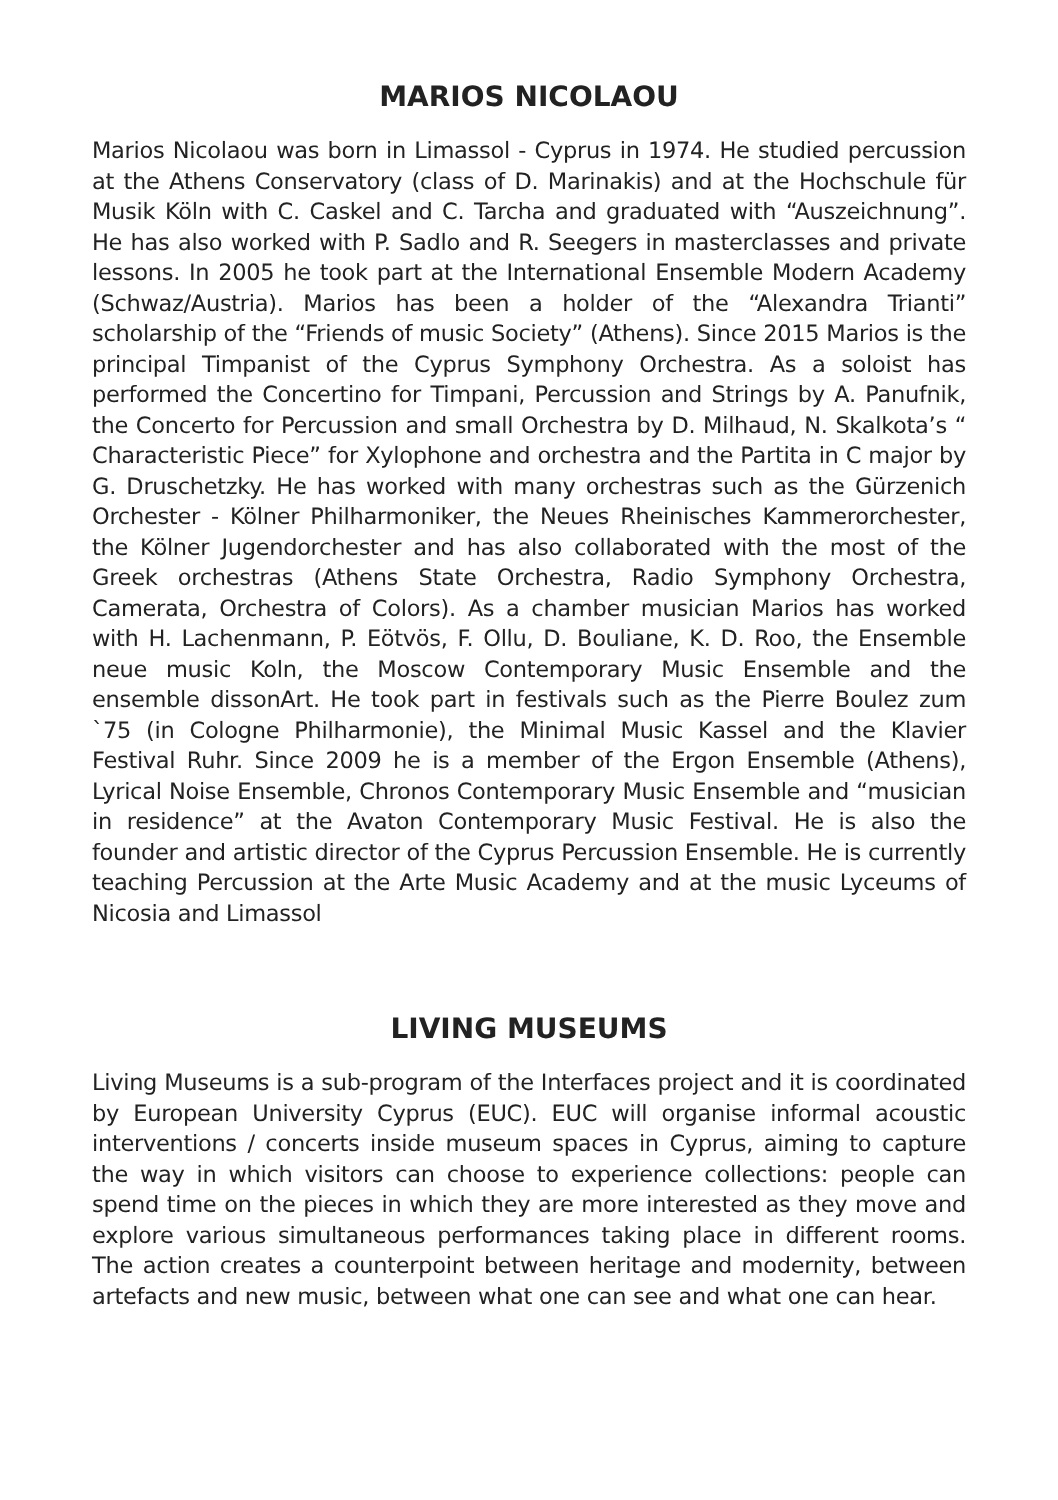MARIOS NICOLAOU
Marios Nicolaou was born in Limassol - Cyprus in 1974. He studied percussion at the Athens Conservatory (class of D. Marinakis) and at the Hochschule für Musik Köln with C. Caskel and C. Tarcha and graduated with “Auszeichnung”. He has also worked with P. Sadlo and R. Seegers in masterclasses and private lessons. In 2005 he took part at the International Ensemble Modern Academy (Schwaz/Austria). Marios has been a holder of the “Alexandra Trianti” scholarship of the “Friends of music Society” (Athens). Since 2015 Marios is the principal Timpanist of the Cyprus Symphony Orchestra. As a soloist has performed the Concertino for Timpani, Percussion and Strings by A. Panufnik, the Concerto for Percussion and small Orchestra by D. Milhaud, N. Skalkota’s “ Characteristic Piece” for Xylophone and orchestra and the Partita in C major by G. Druschetzky. He has worked with many orchestras such as the Gürzenich Orchester - Kölner Philharmoniker, the Neues Rheinisches Kammerorchester, the Kölner Jugendorchester and has also collaborated with the most of the Greek orchestras (Athens State Orchestra, Radio Symphony Orchestra, Camerata, Orchestra of Colors). As a chamber musician Marios has worked with H. Lachenmann, P. Eötvös, F. Ollu, D. Bouliane, K. D. Roo, the Ensemble neue music Koln, the Moscow Contemporary Music Ensemble and the ensemble dissonArt. He took part in festivals such as the Pierre Boulez zum `75 (in Cologne Philharmonie), the Minimal Music Kassel and the Klavier Festival Ruhr. Since 2009 he is a member of the Ergon Ensemble (Athens), Lyrical Noise Ensemble, Chronos Contemporary Music Ensemble and “musician in residence” at the Avaton Contemporary Music Festival. He is also the founder and artistic director of the Cyprus Percussion Ensemble. He is currently teaching Percussion at the Arte Music Academy and at the music Lyceums of Nicosia and Limassol
LIVING MUSEUMS
Living Museums is a sub-program of the Interfaces project and it is coordinated by European University Cyprus (EUC). EUC will organise informal acoustic interventions / concerts inside museum spaces in Cyprus, aiming to capture the way in which visitors can choose to experience collections: people can spend time on the pieces in which they are more interested as they move and explore various simultaneous performances taking place in different rooms. The action creates a counterpoint between heritage and modernity, between artefacts and new music, between what one can see and what one can hear.